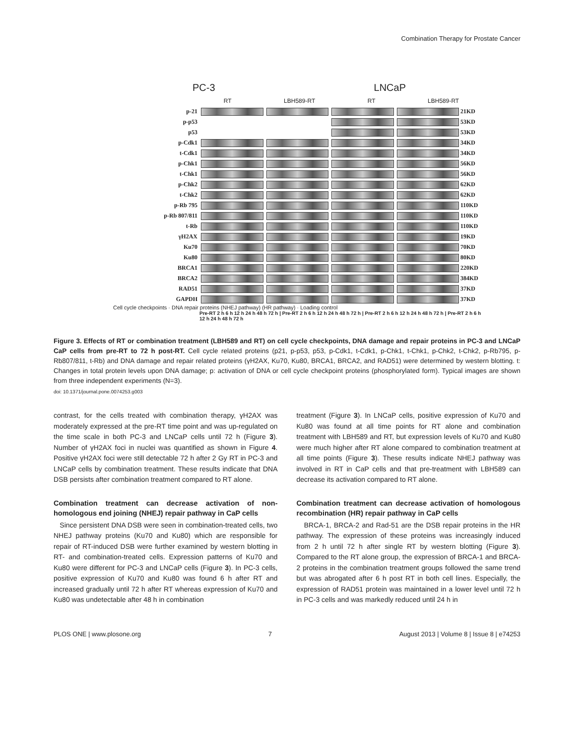Combination Therapy for Prostate Cancer
PC-3 LNCaP
RT LBH589-RT RT LBH589-RT
p-21 21KD
p-p53 53KD
p53 53KD
p-Cdk1 34KD
t-Cdk1 34KD
p-Chk1 56KD
t-Chk1 56KD
p-Chk2 62KD
t-Chk2 62KD
p-Rb 795 110KD
p-Rb 807/811 110KD
t-Rb 110KD
γH2AX 19KD
Ku70 70KD
Ku80 80KD
BRCA1 220KD
BRCA2 384KD
RAD51 37KD
GAPDH 37KD
Cell cycle checkpoints · DNA repair proteins (NHEJ pathway) (HR pathway) · Loading control
Pre-RT 2 h 6 h 12 h 24 h 48 h 72 h | Pre-RT 2 h 6 h 12 h 24 h 48 h 72 h | Pre-RT 2 h 6 h 12 h 24 h 48 h 72 h | Pre-RT 2 h 6 h 12 h 24 h 48 h 72 h
Figure 3. Effects of RT or combination treatment (LBH589 and RT) on cell cycle checkpoints, DNA damage and repair proteins in PC-3 and LNCaP CaP cells from pre-RT to 72 h post-RT. Cell cycle related proteins (p21, p-p53, p53, p-Cdk1, t-Cdk1, p-Chk1, t-Chk1, p-Chk2, t-Chk2, p-Rb795, p-Rb807/811, t-Rb) and DNA damage and repair related proteins (γH2AX, Ku70, Ku80, BRCA1, BRCA2, and RAD51) were determined by western blotting. t: Changes in total protein levels upon DNA damage; p: activation of DNA or cell cycle checkpoint proteins (phosphorylated form). Typical images are shown from three independent experiments (N=3).
doi: 10.1371/journal.pone.0074253.g003
contrast, for the cells treated with combination therapy, γH2AX was moderately expressed at the pre-RT time point and was up-regulated on the time scale in both PC-3 and LNCaP cells until 72 h (Figure 3). Number of γH2AX foci in nuclei was quantified as shown in Figure 4. Positive γH2AX foci were still detectable 72 h after 2 Gy RT in PC-3 and LNCaP cells by combination treatment. These results indicate that DNA DSB persists after combination treatment compared to RT alone.
Combination treatment can decrease activation of non-homologous end joining (NHEJ) repair pathway in CaP cells
Since persistent DNA DSB were seen in combination-treated cells, two NHEJ pathway proteins (Ku70 and Ku80) which are responsible for repair of RT-induced DSB were further examined by western blotting in RT- and combination-treated cells. Expression patterns of Ku70 and Ku80 were different for PC-3 and LNCaP cells (Figure 3). In PC-3 cells, positive expression of Ku70 and Ku80 was found 6 h after RT and increased gradually until 72 h after RT whereas expression of Ku70 and Ku80 was undetectable after 48 h in combination
treatment (Figure 3). In LNCaP cells, positive expression of Ku70 and Ku80 was found at all time points for RT alone and combination treatment with LBH589 and RT, but expression levels of Ku70 and Ku80 were much higher after RT alone compared to combination treatment at all time points (Figure 3). These results indicate NHEJ pathway was involved in RT in CaP cells and that pre-treatment with LBH589 can decrease its activation compared to RT alone.
Combination treatment can decrease activation of homologous recombination (HR) repair pathway in CaP cells
BRCA-1, BRCA-2 and Rad-51 are the DSB repair proteins in the HR pathway. The expression of these proteins was increasingly induced from 2 h until 72 h after single RT by western blotting (Figure 3). Compared to the RT alone group, the expression of BRCA-1 and BRCA-2 proteins in the combination treatment groups followed the same trend but was abrogated after 6 h post RT in both cell lines. Especially, the expression of RAD51 protein was maintained in a lower level until 72 h in PC-3 cells and was markedly reduced until 24 h in
PLOS ONE | www.plosone.org 7 August 2013 | Volume 8 | Issue 8 | e74253